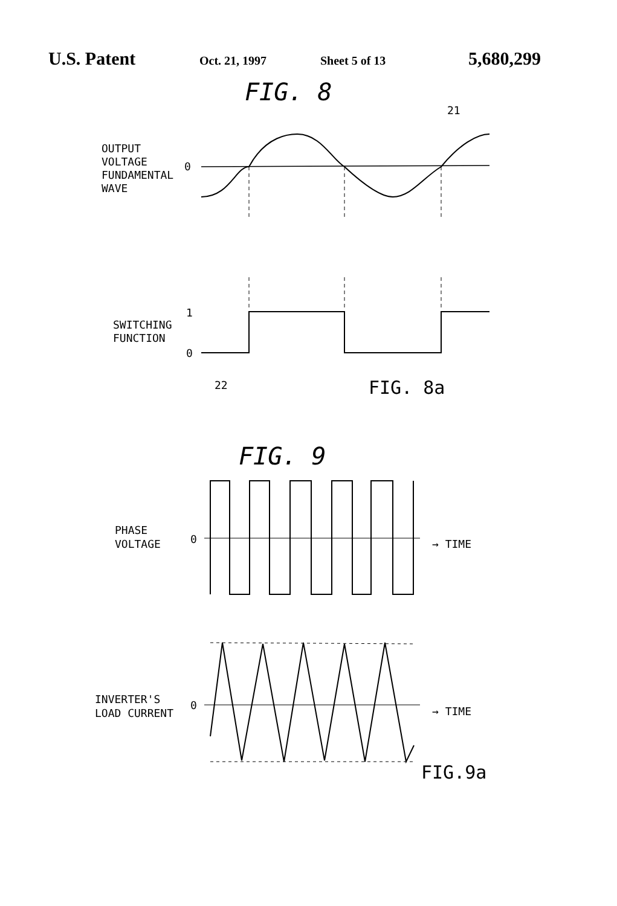U.S. Patent Oct. 21, 1997 Sheet 5 of 13 5,680,299
FIG. 8
21
OUTPUT
VOLTAGE
FUNDAMENTAL
WAVE
0
SWITCHING
FUNCTION
1
0
22
FIG. 8a
FIG. 9
PHASE
VOLTAGE
0
→ TIME
INVERTER'S
LOAD CURRENT
0
→ TIME
FIG.9a